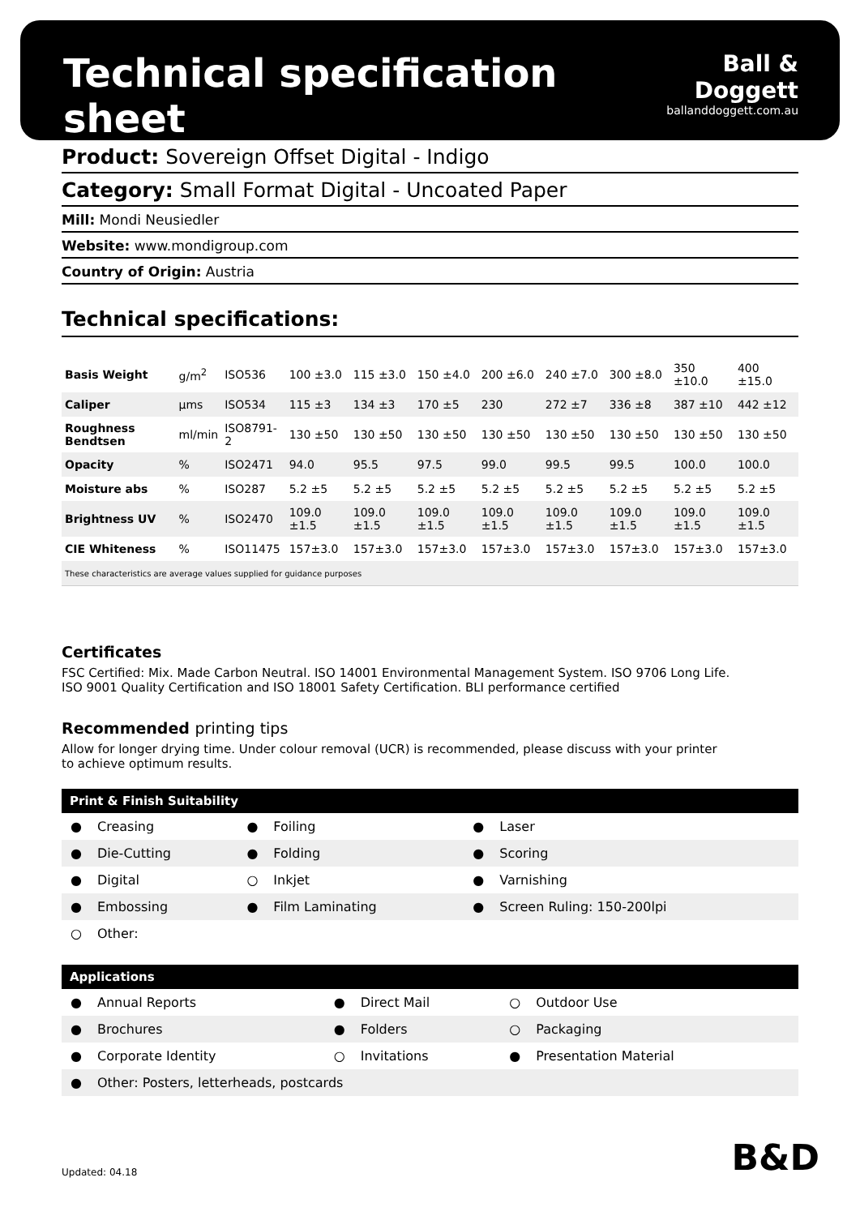Technical specification sheet
Ball & Doggett
ballanddoggett.com.au
Product: Sovereign Offset Digital - Indigo
Category: Small Format Digital - Uncoated Paper
Mill: Mondi Neusiedler
Website: www.mondigroup.com
Country of Origin: Austria
Technical specifications:
| Basis Weight | g/m<sup>2</sup> | ISO536 | 100 ±3.0 | 115 ±3.0 | 150 ±4.0 | 200 ±6.0 | 240 ±7.0 | 300 ±8.0 | 350 ±10.0 | 400 ±15.0 |
| Caliper | µms | ISO534 | 115 ±3 | 134 ±3 | 170 ±5 | 230 | 272 ±7 | 336 ±8 | 387 ±10 | 442 ±12 |
| Roughness Bendtsen | ml/min | ISO8791-2 | 130 ±50 | 130 ±50 | 130 ±50 | 130 ±50 | 130 ±50 | 130 ±50 | 130 ±50 | 130 ±50 |
| Opacity | % | ISO2471 | 94.0 | 95.5 | 97.5 | 99.0 | 99.5 | 99.5 | 100.0 | 100.0 |
| Moisture abs | % | ISO287 | 5.2 ±5 | 5.2 ±5 | 5.2 ±5 | 5.2 ±5 | 5.2 ±5 | 5.2 ±5 | 5.2 ±5 | 5.2 ±5 |
| Brightness UV | % | ISO2470 | 109.0 ±1.5 | 109.0 ±1.5 | 109.0 ±1.5 | 109.0 ±1.5 | 109.0 ±1.5 | 109.0 ±1.5 | 109.0 ±1.5 | 109.0 ±1.5 |
| CIE Whiteness | % | ISO11475 | 157±3.0 | 157±3.0 | 157±3.0 | 157±3.0 | 157±3.0 | 157±3.0 | 157±3.0 | 157±3.0 |
| These characteristics are average values supplied for guidance purposes | | | | | | | | | | |
Certificates
FSC Certified: Mix. Made Carbon Neutral. ISO 14001 Environmental Management System. ISO 9706 Long Life.
ISO 9001 Quality Certification and ISO 18001 Safety Certification. BLI performance certified
Recommended printing tips
Allow for longer drying time. Under colour removal (UCR) is recommended, please discuss with your printer
to achieve optimum results.
| Print & Finish Suitability | | | | | |
| --- | --- | --- | --- | --- | --- |
| ● | Creasing | ● | Foiling | ● | Laser |
| ● | Die-Cutting | ● | Folding | ● | Scoring |
| ● | Digital | ○ | Inkjet | ● | Varnishing |
| ● | Embossing | ● | Film Laminating | ● | Screen Ruling: 150-200lpi |
| ○ | Other: | | | | |
| Applications | | | | | |
| --- | --- | --- | --- | --- | --- |
| ● | Annual Reports | ● | Direct Mail | ○ | Outdoor Use |
| ● | Brochures | ● | Folders | ○ | Packaging |
| ● | Corporate Identity | ○ | Invitations | ● | Presentation Material |
| ● | Other: Posters, letterheads, postcards | | | | |
Updated: 04.18 B&D